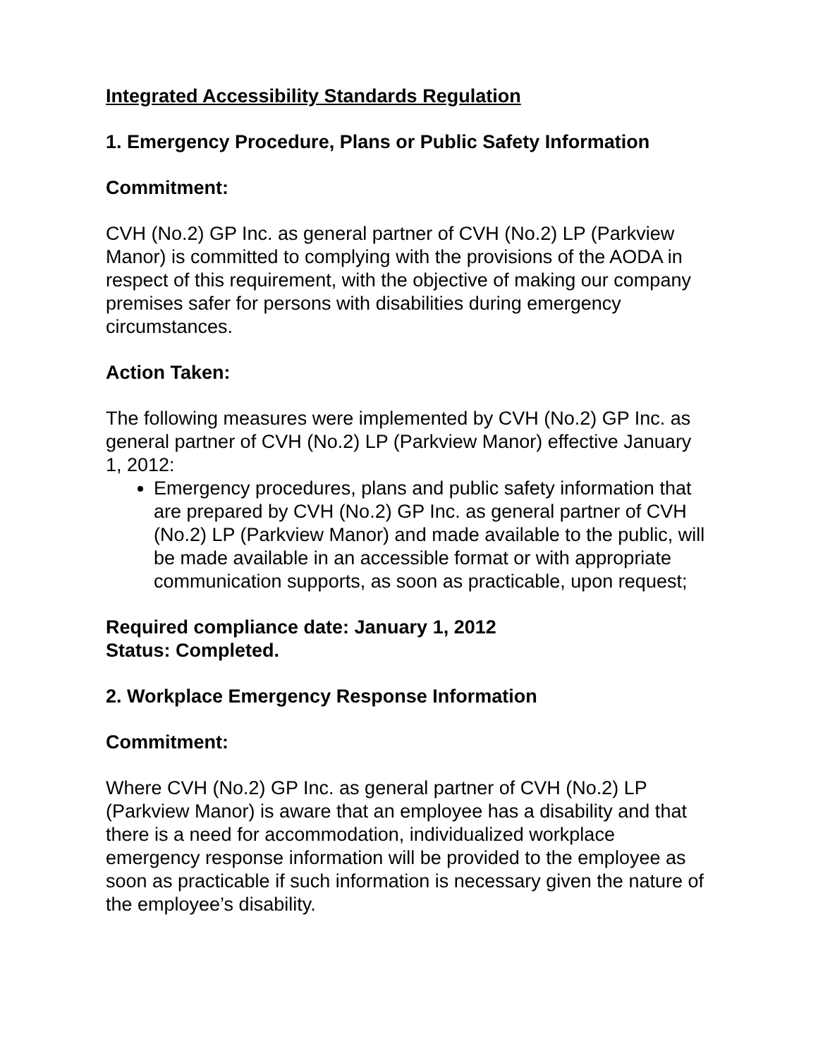Integrated Accessibility Standards Regulation
1. Emergency Procedure, Plans or Public Safety Information
Commitment:
CVH (No.2) GP Inc. as general partner of CVH (No.2) LP (Parkview Manor) is committed to complying with the provisions of the AODA in respect of this requirement, with the objective of making our company premises safer for persons with disabilities during emergency circumstances.
Action Taken:
The following measures were implemented by CVH (No.2) GP Inc. as general partner of CVH (No.2) LP (Parkview Manor) effective January 1, 2012:
Emergency procedures, plans and public safety information that are prepared by CVH (No.2) GP Inc. as general partner of CVH (No.2) LP (Parkview Manor) and made available to the public, will be made available in an accessible format or with appropriate communication supports, as soon as practicable, upon request;
Required compliance date: January 1, 2012
Status: Completed.
2. Workplace Emergency Response Information
Commitment:
Where CVH (No.2) GP Inc. as general partner of CVH (No.2) LP (Parkview Manor) is aware that an employee has a disability and that there is a need for accommodation, individualized workplace emergency response information will be provided to the employee as soon as practicable if such information is necessary given the nature of the employee’s disability.